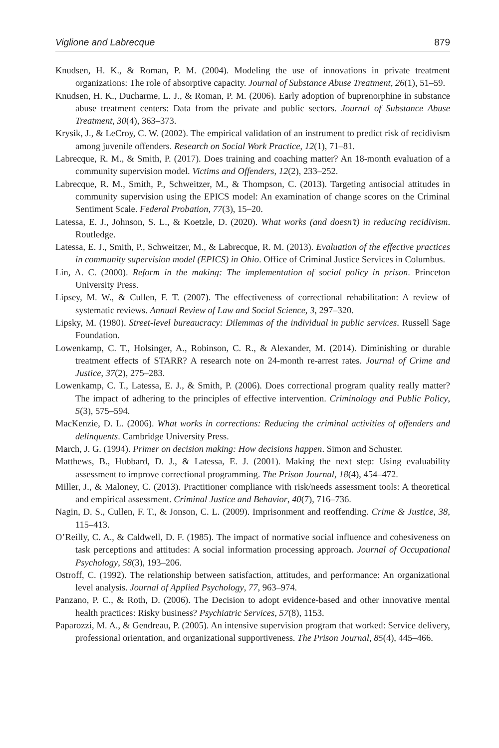Viglione and Labrecque 879
Knudsen, H. K., & Roman, P. M. (2004). Modeling the use of innovations in private treatment organizations: The role of absorptive capacity. Journal of Substance Abuse Treatment, 26(1), 51–59.
Knudsen, H. K., Ducharme, L. J., & Roman, P. M. (2006). Early adoption of buprenorphine in substance abuse treatment centers: Data from the private and public sectors. Journal of Substance Abuse Treatment, 30(4), 363–373.
Krysik, J., & LeCroy, C. W. (2002). The empirical validation of an instrument to predict risk of recidivism among juvenile offenders. Research on Social Work Practice, 12(1), 71–81.
Labrecque, R. M., & Smith, P. (2017). Does training and coaching matter? An 18-month evaluation of a community supervision model. Victims and Offenders, 12(2), 233–252.
Labrecque, R. M., Smith, P., Schweitzer, M., & Thompson, C. (2013). Targeting antisocial attitudes in community supervision using the EPICS model: An examination of change scores on the Criminal Sentiment Scale. Federal Probation, 77(3), 15–20.
Latessa, E. J., Johnson, S. L., & Koetzle, D. (2020). What works (and doesn’t) in reducing recidivism. Routledge.
Latessa, E. J., Smith, P., Schweitzer, M., & Labrecque, R. M. (2013). Evaluation of the effective practices in community supervision model (EPICS) in Ohio. Office of Criminal Justice Services in Columbus.
Lin, A. C. (2000). Reform in the making: The implementation of social policy in prison. Princeton University Press.
Lipsey, M. W., & Cullen, F. T. (2007). The effectiveness of correctional rehabilitation: A review of systematic reviews. Annual Review of Law and Social Science, 3, 297–320.
Lipsky, M. (1980). Street-level bureaucracy: Dilemmas of the individual in public services. Russell Sage Foundation.
Lowenkamp, C. T., Holsinger, A., Robinson, C. R., & Alexander, M. (2014). Diminishing or durable treatment effects of STARR? A research note on 24-month re-arrest rates. Journal of Crime and Justice, 37(2), 275–283.
Lowenkamp, C. T., Latessa, E. J., & Smith, P. (2006). Does correctional program quality really matter? The impact of adhering to the principles of effective intervention. Criminology and Public Policy, 5(3), 575–594.
MacKenzie, D. L. (2006). What works in corrections: Reducing the criminal activities of offenders and delinquents. Cambridge University Press.
March, J. G. (1994). Primer on decision making: How decisions happen. Simon and Schuster.
Matthews, B., Hubbard, D. J., & Latessa, E. J. (2001). Making the next step: Using evaluability assessment to improve correctional programming. The Prison Journal, 18(4), 454–472.
Miller, J., & Maloney, C. (2013). Practitioner compliance with risk/needs assessment tools: A theoretical and empirical assessment. Criminal Justice and Behavior, 40(7), 716–736.
Nagin, D. S., Cullen, F. T., & Jonson, C. L. (2009). Imprisonment and reoffending. Crime & Justice, 38, 115–413.
O’Reilly, C. A., & Caldwell, D. F. (1985). The impact of normative social influence and cohesiveness on task perceptions and attitudes: A social information processing approach. Journal of Occupational Psychology, 58(3), 193–206.
Ostroff, C. (1992). The relationship between satisfaction, attitudes, and performance: An organizational level analysis. Journal of Applied Psychology, 77, 963–974.
Panzano, P. C., & Roth, D. (2006). The Decision to adopt evidence-based and other innovative mental health practices: Risky business? Psychiatric Services, 57(8), 1153.
Paparozzi, M. A., & Gendreau, P. (2005). An intensive supervision program that worked: Service delivery, professional orientation, and organizational supportiveness. The Prison Journal, 85(4), 445–466.